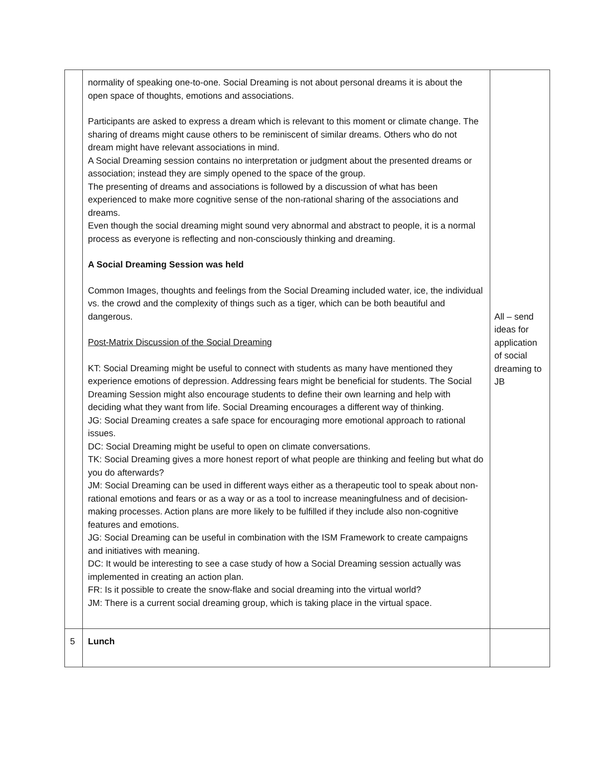| | normality of speaking one-to-one. Social Dreaming is not about personal dreams it is about the open space of thoughts, emotions and associations. Participants are asked to express a dream which is relevant to this moment or climate change. The sharing of dreams might cause others to be reminiscent of similar dreams. Others who do not dream might have relevant associations in mind. A Social Dreaming session contains no interpretation or judgment about the presented dreams or association; instead they are simply opened to the space of the group. The presenting of dreams and associations is followed by a discussion of what has been experienced to make more cognitive sense of the non-rational sharing of the associations and dreams. Even though the social dreaming might sound very abnormal and abstract to people, it is a normal process as everyone is reflecting and non-consciously thinking and dreaming. A Social Dreaming Session was held Common Images, thoughts and feelings from the Social Dreaming included water, ice, the individual vs. the crowd and the complexity of things such as a tiger, which can be both beautiful and dangerous. Post-Matrix Discussion of the Social Dreaming KT: Social Dreaming might be useful to connect with students as many have mentioned they experience emotions of depression. Addressing fears might be beneficial for students. The Social Dreaming Session might also encourage students to define their own learning and help with deciding what they want from life. Social Dreaming encourages a different way of thinking. JG: Social Dreaming creates a safe space for encouraging more emotional approach to rational issues. DC: Social Dreaming might be useful to open on climate conversations. TK: Social Dreaming gives a more honest report of what people are thinking and feeling but what do you do afterwards? JM: Social Dreaming can be used in different ways either as a therapeutic tool to speak about non-rational emotions and fears or as a way or as a tool to increase meaningfulness and of decision-making processes. Action plans are more likely to be fulfilled if they include also non-cognitive features and emotions. JG: Social Dreaming can be useful in combination with the ISM Framework to create campaigns and initiatives with meaning. DC: It would be interesting to see a case study of how a Social Dreaming session actually was implemented in creating an action plan. FR: Is it possible to create the snow-flake and social dreaming into the virtual world? JM: There is a current social dreaming group, which is taking place in the virtual space. | All – send ideas for application of social dreaming to JB |
| 5 | Lunch | |